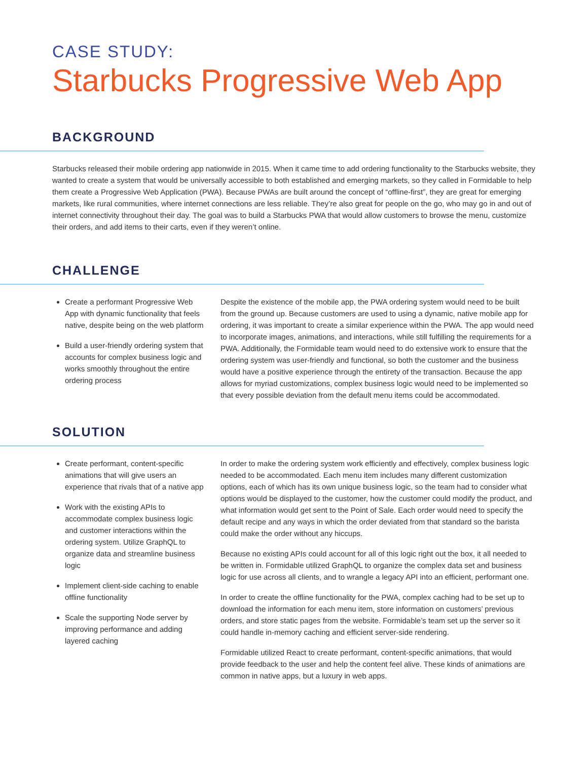CASE STUDY:
Starbucks Progressive Web App
BACKGROUND
Starbucks released their mobile ordering app nationwide in 2015. When it came time to add ordering functionality to the Starbucks website, they wanted to create a system that would be universally accessible to both established and emerging markets, so they called in Formidable to help them create a Progressive Web Application (PWA). Because PWAs are built around the concept of “offline-first”, they are great for emerging markets, like rural communities, where internet connections are less reliable. They’re also great for people on the go, who may go in and out of internet connectivity throughout their day. The goal was to build a Starbucks PWA that would allow customers to browse the menu, customize their orders, and add items to their carts, even if they weren’t online.
CHALLENGE
Create a performant Progressive Web App with dynamic functionality that feels native, despite being on the web platform
Build a user-friendly ordering system that accounts for complex business logic and works smoothly throughout the entire ordering process
Despite the existence of the mobile app, the PWA ordering system would need to be built from the ground up. Because customers are used to using a dynamic, native mobile app for ordering, it was important to create a similar experience within the PWA. The app would need to incorporate images, animations, and interactions, while still fulfilling the requirements for a PWA. Additionally, the Formidable team would need to do extensive work to ensure that the ordering system was user-friendly and functional, so both the customer and the business would have a positive experience through the entirety of the transaction. Because the app allows for myriad customizations, complex business logic would need to be implemented so that every possible deviation from the default menu items could be accommodated.
SOLUTION
Create performant, content-specific animations that will give users an experience that rivals that of a native app
Work with the existing APIs to accommodate complex business logic and customer interactions within the ordering system. Utilize GraphQL to organize data and streamline business logic
Implement client-side caching to enable offline functionality
Scale the supporting Node server by improving performance and adding layered caching
In order to make the ordering system work efficiently and effectively, complex business logic needed to be accommodated. Each menu item includes many different customization options, each of which has its own unique business logic, so the team had to consider what options would be displayed to the customer, how the customer could modify the product, and what information would get sent to the Point of Sale. Each order would need to specify the default recipe and any ways in which the order deviated from that standard so the barista could make the order without any hiccups.
Because no existing APIs could account for all of this logic right out the box, it all needed to be written in. Formidable utilized GraphQL to organize the complex data set and business logic for use across all clients, and to wrangle a legacy API into an efficient, performant one.
In order to create the offline functionality for the PWA, complex caching had to be set up to download the information for each menu item, store information on customers’ previous orders, and store static pages from the website. Formidable’s team set up the server so it could handle in-memory caching and efficient server-side rendering.
Formidable utilized React to create performant, content-specific animations, that would provide feedback to the user and help the content feel alive. These kinds of animations are common in native apps, but a luxury in web apps.